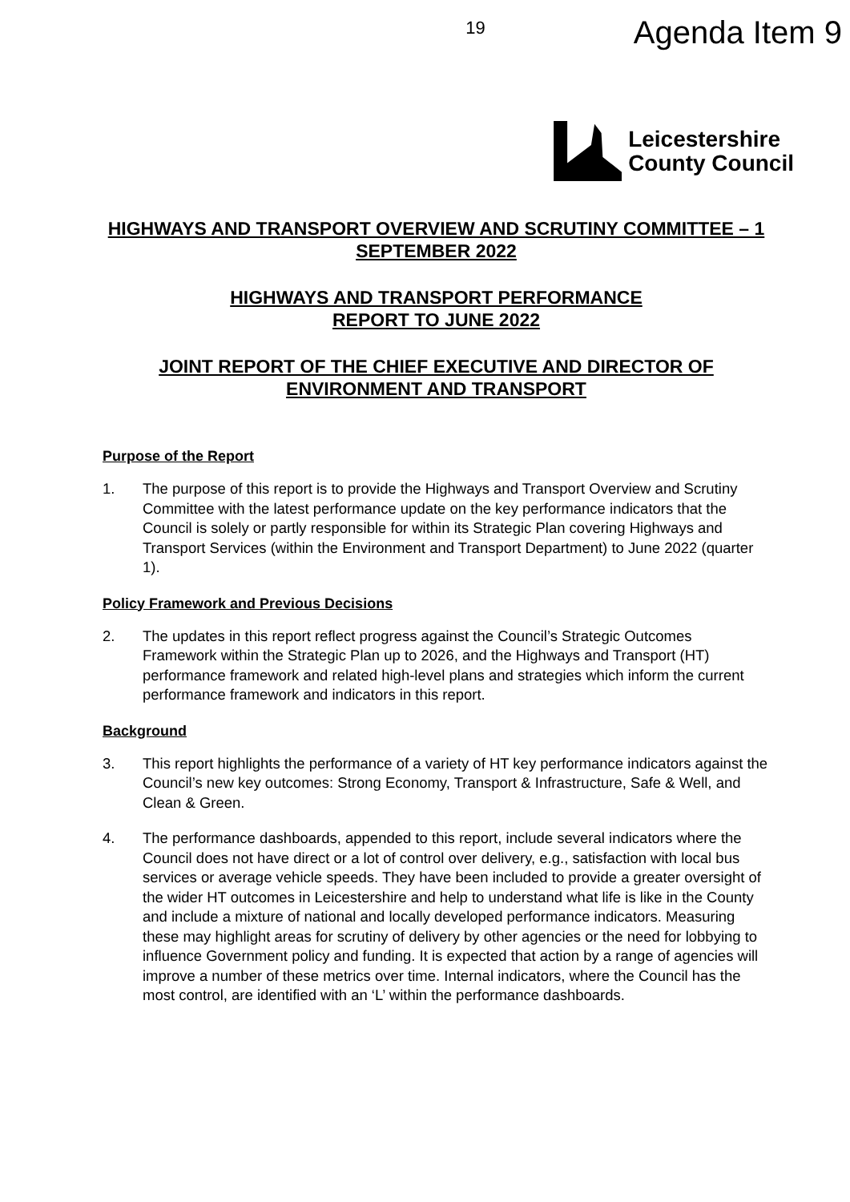19 Agenda Item 9
Leicestershire
County Council
HIGHWAYS AND TRANSPORT OVERVIEW AND SCRUTINY COMMITTEE – 1 SEPTEMBER 2022
HIGHWAYS AND TRANSPORT PERFORMANCE
REPORT TO JUNE 2022
JOINT REPORT OF THE CHIEF EXECUTIVE AND DIRECTOR OF ENVIRONMENT AND TRANSPORT
Purpose of the Report
1. The purpose of this report is to provide the Highways and Transport Overview and Scrutiny Committee with the latest performance update on the key performance indicators that the Council is solely or partly responsible for within its Strategic Plan covering Highways and Transport Services (within the Environment and Transport Department) to June 2022 (quarter 1).
Policy Framework and Previous Decisions
2. The updates in this report reflect progress against the Council’s Strategic Outcomes Framework within the Strategic Plan up to 2026, and the Highways and Transport (HT) performance framework and related high-level plans and strategies which inform the current performance framework and indicators in this report.
Background
3. This report highlights the performance of a variety of HT key performance indicators against the Council’s new key outcomes: Strong Economy, Transport & Infrastructure, Safe & Well, and Clean & Green.
4. The performance dashboards, appended to this report, include several indicators where the Council does not have direct or a lot of control over delivery, e.g., satisfaction with local bus services or average vehicle speeds. They have been included to provide a greater oversight of the wider HT outcomes in Leicestershire and help to understand what life is like in the County and include a mixture of national and locally developed performance indicators. Measuring these may highlight areas for scrutiny of delivery by other agencies or the need for lobbying to influence Government policy and funding. It is expected that action by a range of agencies will improve a number of these metrics over time. Internal indicators, where the Council has the most control, are identified with an ‘L’ within the performance dashboards.